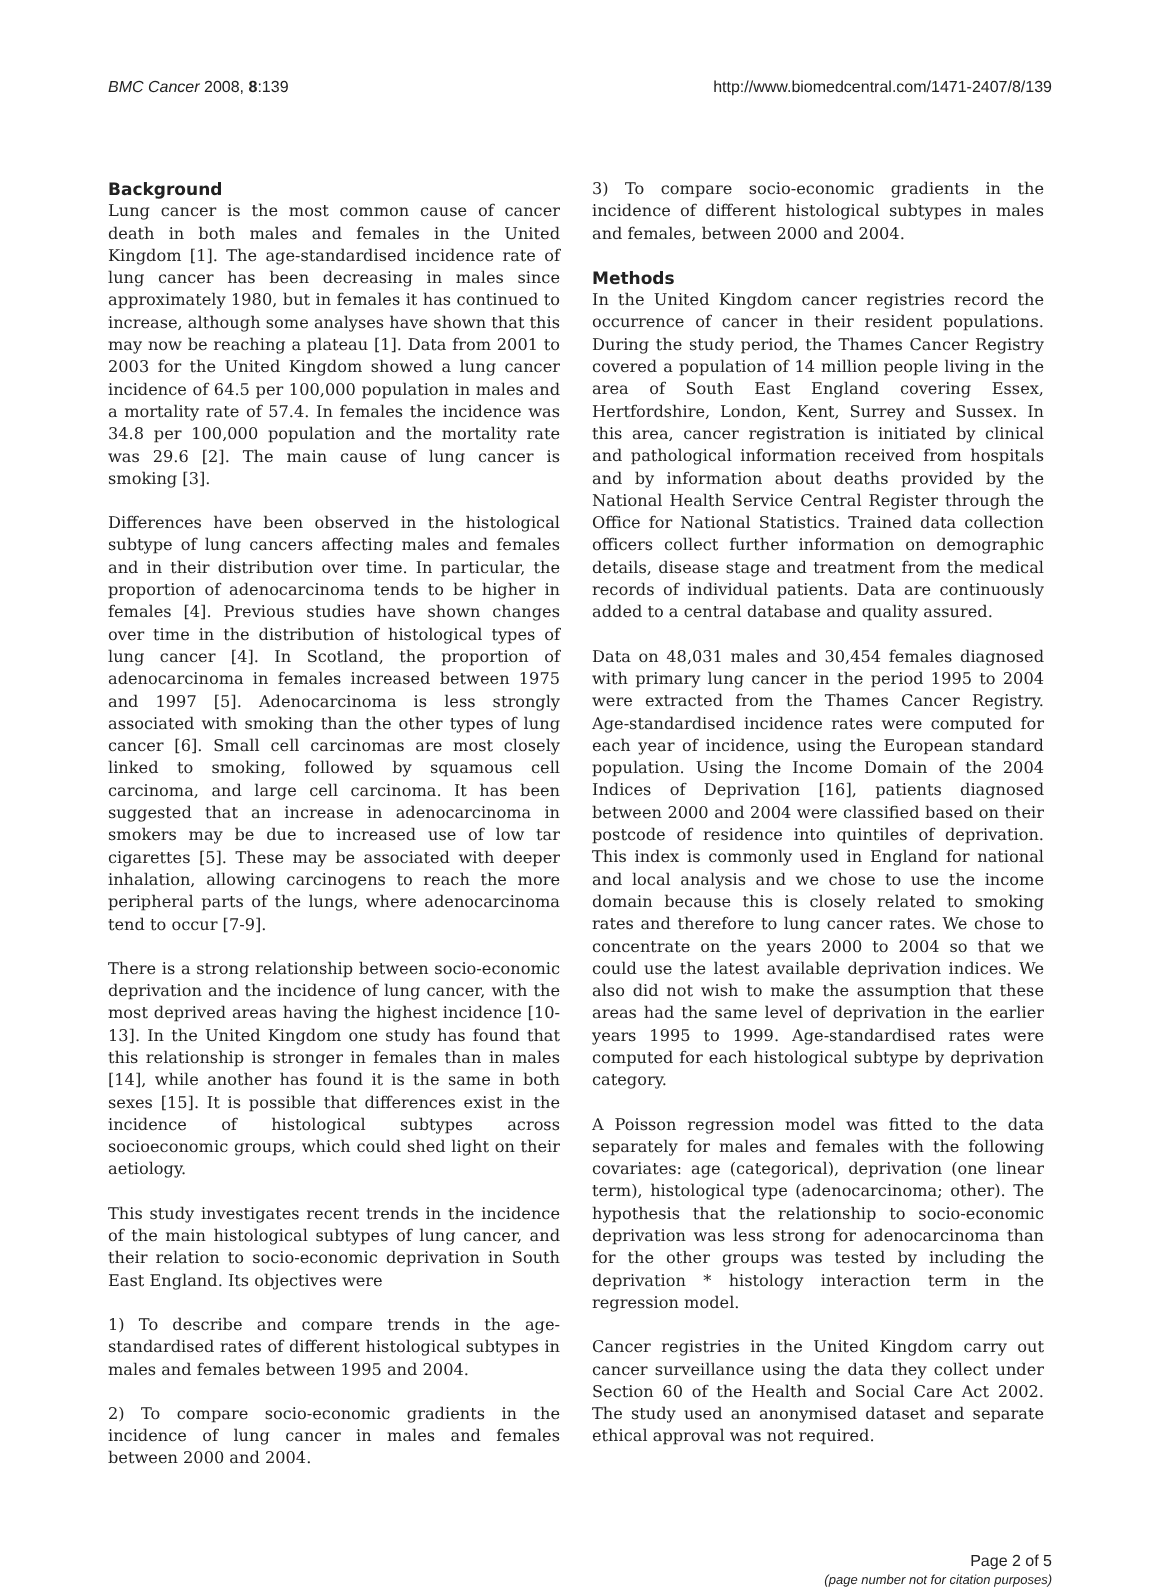BMC Cancer 2008, 8:139 http://www.biomedcentral.com/1471-2407/8/139
Background
Lung cancer is the most common cause of cancer death in both males and females in the United Kingdom [1]. The age-standardised incidence rate of lung cancer has been decreasing in males since approximately 1980, but in females it has continued to increase, although some analyses have shown that this may now be reaching a plateau [1]. Data from 2001 to 2003 for the United Kingdom showed a lung cancer incidence of 64.5 per 100,000 population in males and a mortality rate of 57.4. In females the incidence was 34.8 per 100,000 population and the mortality rate was 29.6 [2]. The main cause of lung cancer is smoking [3].
Differences have been observed in the histological subtype of lung cancers affecting males and females and in their distribution over time. In particular, the proportion of adenocarcinoma tends to be higher in females [4]. Previous studies have shown changes over time in the distribution of histological types of lung cancer [4]. In Scotland, the proportion of adenocarcinoma in females increased between 1975 and 1997 [5]. Adenocarcinoma is less strongly associated with smoking than the other types of lung cancer [6]. Small cell carcinomas are most closely linked to smoking, followed by squamous cell carcinoma, and large cell carcinoma. It has been suggested that an increase in adenocarcinoma in smokers may be due to increased use of low tar cigarettes [5]. These may be associated with deeper inhalation, allowing carcinogens to reach the more peripheral parts of the lungs, where adenocarcinoma tend to occur [7-9].
There is a strong relationship between socio-economic deprivation and the incidence of lung cancer, with the most deprived areas having the highest incidence [10-13]. In the United Kingdom one study has found that this relationship is stronger in females than in males [14], while another has found it is the same in both sexes [15]. It is possible that differences exist in the incidence of histological subtypes across socioeconomic groups, which could shed light on their aetiology.
This study investigates recent trends in the incidence of the main histological subtypes of lung cancer, and their relation to socio-economic deprivation in South East England. Its objectives were
1) To describe and compare trends in the age-standardised rates of different histological subtypes in males and females between 1995 and 2004.
2) To compare socio-economic gradients in the incidence of lung cancer in males and females between 2000 and 2004.
3) To compare socio-economic gradients in the incidence of different histological subtypes in males and females, between 2000 and 2004.
Methods
In the United Kingdom cancer registries record the occurrence of cancer in their resident populations. During the study period, the Thames Cancer Registry covered a population of 14 million people living in the area of South East England covering Essex, Hertfordshire, London, Kent, Surrey and Sussex. In this area, cancer registration is initiated by clinical and pathological information received from hospitals and by information about deaths provided by the National Health Service Central Register through the Office for National Statistics. Trained data collection officers collect further information on demographic details, disease stage and treatment from the medical records of individual patients. Data are continuously added to a central database and quality assured.
Data on 48,031 males and 30,454 females diagnosed with primary lung cancer in the period 1995 to 2004 were extracted from the Thames Cancer Registry. Age-standardised incidence rates were computed for each year of incidence, using the European standard population. Using the Income Domain of the 2004 Indices of Deprivation [16], patients diagnosed between 2000 and 2004 were classified based on their postcode of residence into quintiles of deprivation. This index is commonly used in England for national and local analysis and we chose to use the income domain because this is closely related to smoking rates and therefore to lung cancer rates. We chose to concentrate on the years 2000 to 2004 so that we could use the latest available deprivation indices. We also did not wish to make the assumption that these areas had the same level of deprivation in the earlier years 1995 to 1999. Age-standardised rates were computed for each histological subtype by deprivation category.
A Poisson regression model was fitted to the data separately for males and females with the following covariates: age (categorical), deprivation (one linear term), histological type (adenocarcinoma; other). The hypothesis that the relationship to socio-economic deprivation was less strong for adenocarcinoma than for the other groups was tested by including the deprivation * histology interaction term in the regression model.
Cancer registries in the United Kingdom carry out cancer surveillance using the data they collect under Section 60 of the Health and Social Care Act 2002. The study used an anonymised dataset and separate ethical approval was not required.
Page 2 of 5
(page number not for citation purposes)